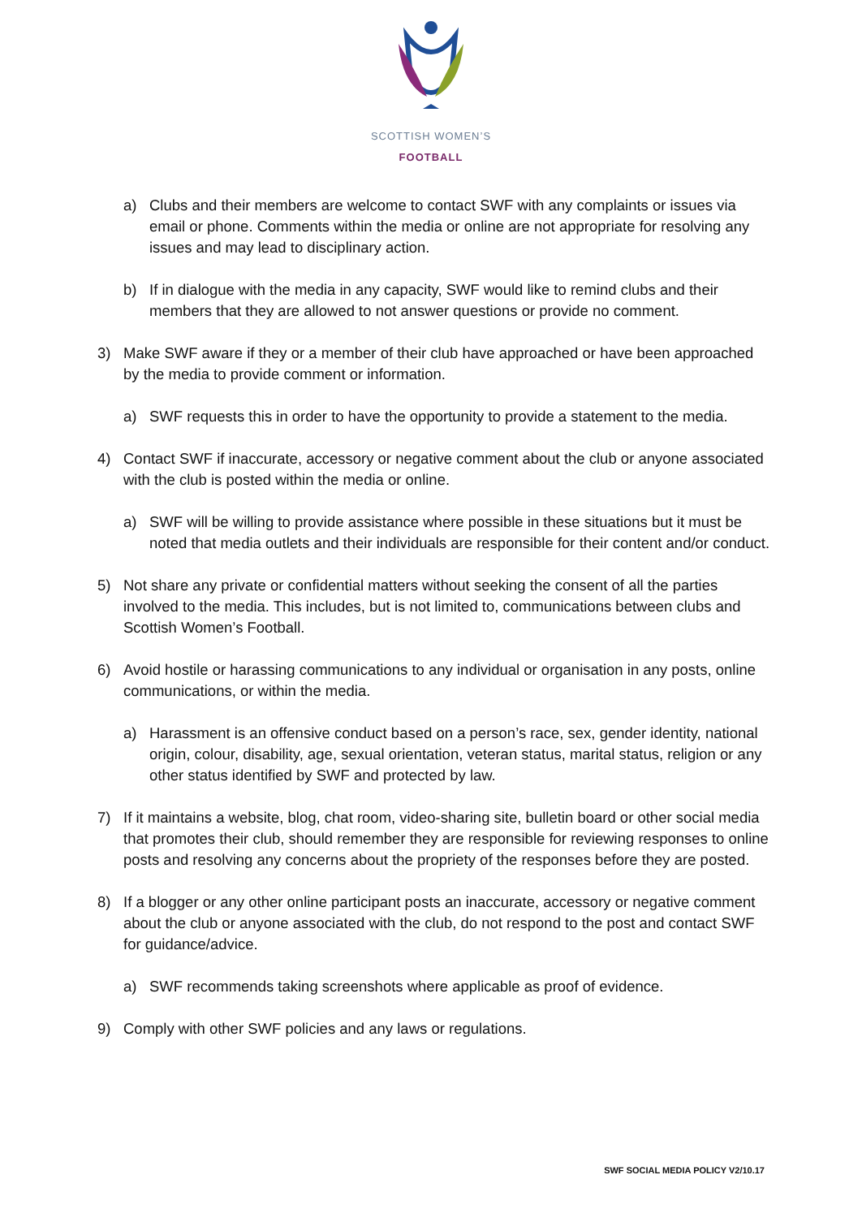SCOTTISH WOMEN’S
FOOTBALL
a) Clubs and their members are welcome to contact SWF with any complaints or issues via email or phone. Comments within the media or online are not appropriate for resolving any issues and may lead to disciplinary action.
b) If in dialogue with the media in any capacity, SWF would like to remind clubs and their members that they are allowed to not answer questions or provide no comment.
3) Make SWF aware if they or a member of their club have approached or have been approached by the media to provide comment or information.
a) SWF requests this in order to have the opportunity to provide a statement to the media.
4) Contact SWF if inaccurate, accessory or negative comment about the club or anyone associated with the club is posted within the media or online.
a) SWF will be willing to provide assistance where possible in these situations but it must be noted that media outlets and their individuals are responsible for their content and/or conduct.
5) Not share any private or confidential matters without seeking the consent of all the parties involved to the media. This includes, but is not limited to, communications between clubs and Scottish Women’s Football.
6) Avoid hostile or harassing communications to any individual or organisation in any posts, online communications, or within the media.
a) Harassment is an offensive conduct based on a person’s race, sex, gender identity, national origin, colour, disability, age, sexual orientation, veteran status, marital status, religion or any other status identified by SWF and protected by law.
7) If it maintains a website, blog, chat room, video-sharing site, bulletin board or other social media that promotes their club, should remember they are responsible for reviewing responses to online posts and resolving any concerns about the propriety of the responses before they are posted.
8) If a blogger or any other online participant posts an inaccurate, accessory or negative comment about the club or anyone associated with the club, do not respond to the post and contact SWF for guidance/advice.
a) SWF recommends taking screenshots where applicable as proof of evidence.
9) Comply with other SWF policies and any laws or regulations.
SWF SOCIAL MEDIA POLICY V2/10.17